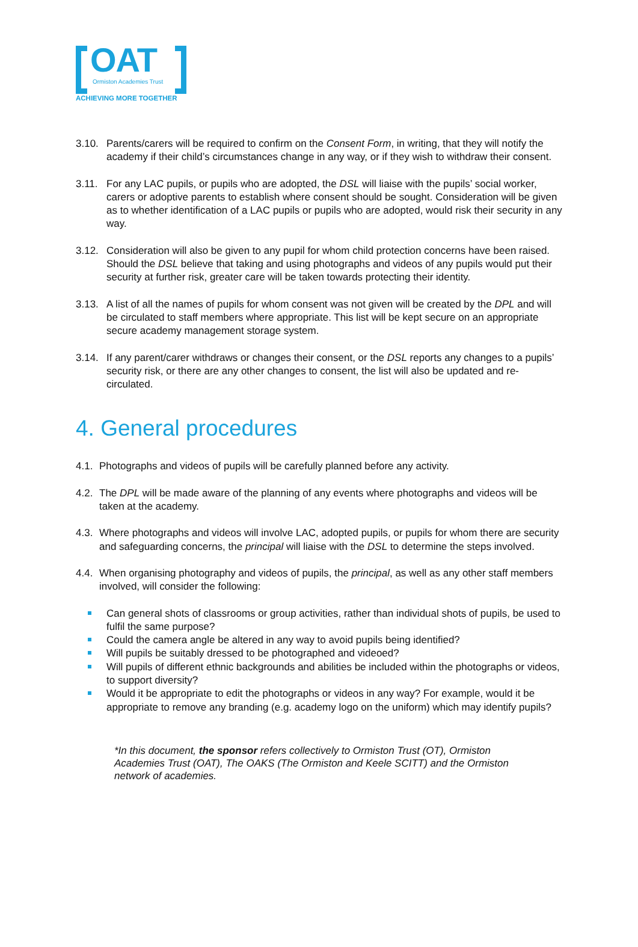OAT Ormiston Academies Trust
ACHIEVING MORE TOGETHER
3.10. Parents/carers will be required to confirm on the Consent Form, in writing, that they will notify the academy if their child’s circumstances change in any way, or if they wish to withdraw their consent.
3.11. For any LAC pupils, or pupils who are adopted, the DSL will liaise with the pupils’ social worker, carers or adoptive parents to establish where consent should be sought. Consideration will be given as to whether identification of a LAC pupils or pupils who are adopted, would risk their security in any way.
3.12. Consideration will also be given to any pupil for whom child protection concerns have been raised. Should the DSL believe that taking and using photographs and videos of any pupils would put their security at further risk, greater care will be taken towards protecting their identity.
3.13. A list of all the names of pupils for whom consent was not given will be created by the DPL and will be circulated to staff members where appropriate. This list will be kept secure on an appropriate secure academy management storage system.
3.14. If any parent/carer withdraws or changes their consent, or the DSL reports any changes to a pupils’ security risk, or there are any other changes to consent, the list will also be updated and re-circulated.
4. General procedures
4.1.
Photographs and videos of pupils will be carefully planned before any activity.
4.2.
The DPL will be made aware of the planning of any events where photographs and videos will be taken at the academy.
4.3.
Where photographs and videos will involve LAC, adopted pupils, or pupils for whom there are security and safeguarding concerns, the principal will liaise with the DSL to determine the steps involved.
4.4.
When organising photography and videos of pupils, the principal, as well as any other staff members involved, will consider the following:
Can general shots of classrooms or group activities, rather than individual shots of pupils, be used to fulfil the same purpose?
Could the camera angle be altered in any way to avoid pupils being identified?
Will pupils be suitably dressed to be photographed and videoed?
Will pupils of different ethnic backgrounds and abilities be included within the photographs or videos, to support diversity?
Would it be appropriate to edit the photographs or videos in any way? For example, would it be appropriate to remove any branding (e.g. academy logo on the uniform) which may identify pupils?
*In this document, the sponsor refers collectively to Ormiston Trust (OT), Ormiston Academies Trust (OAT), The OAKS (The Ormiston and Keele SCITT) and the Ormiston network of academies.